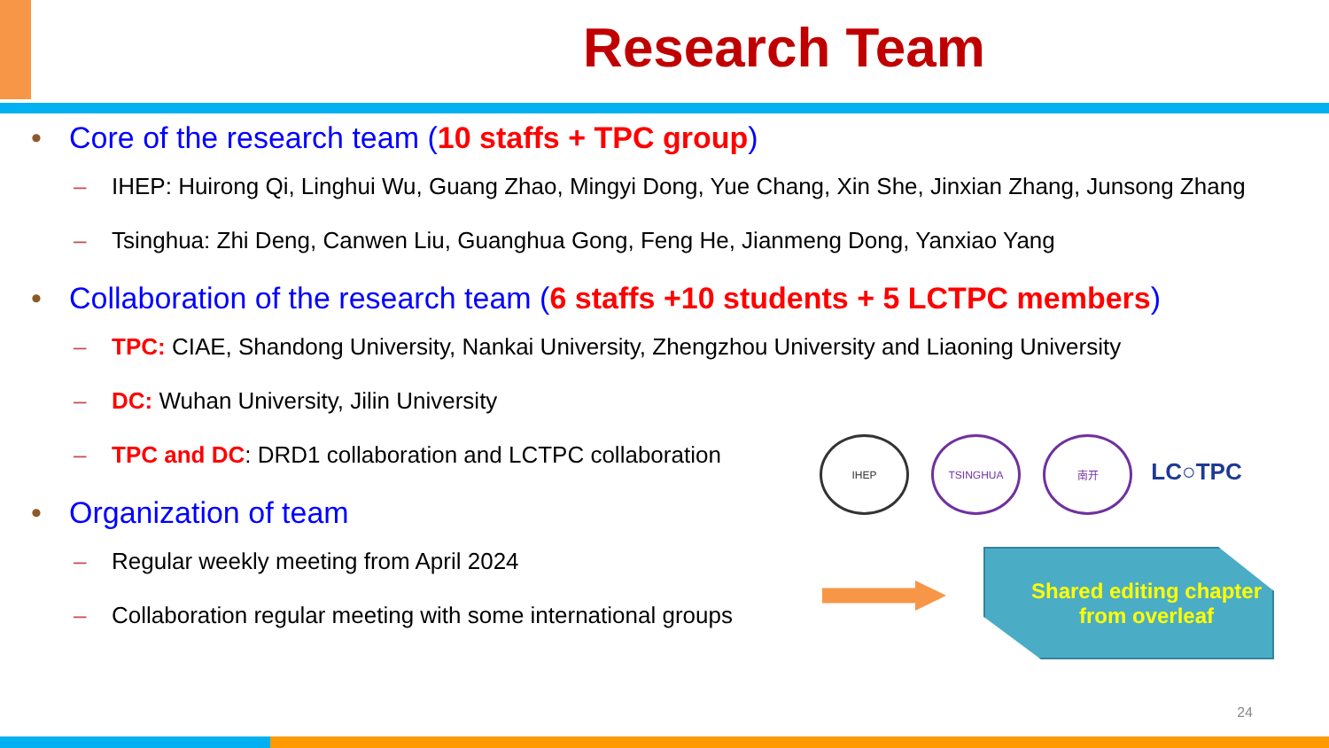Research Team
• Core of the research team (10 staffs + TPC group)
– IHEP: Huirong Qi, Linghui Wu, Guang Zhao, Mingyi Dong, Yue Chang, Xin She, Jinxian Zhang, Junsong Zhang
– Tsinghua: Zhi Deng, Canwen Liu, Guanghua Gong, Feng He, Jianmeng Dong, Yanxiao Yang
• Collaboration of the research team (6 staffs +10 students + 5 LCTPC members)
– TPC: CIAE, Shandong University, Nankai University, Zhengzhou University and Liaoning University
– DC: Wuhan University, Jilin University
– TPC and DC: DRD1 collaboration and LCTPC collaboration
• Organization of team
– Regular weekly meeting from April 2024
– Collaboration regular meeting with some international groups
IHEP TSINGHUA 南开
LC○TPC
Shared editing chapter from overleaf
24